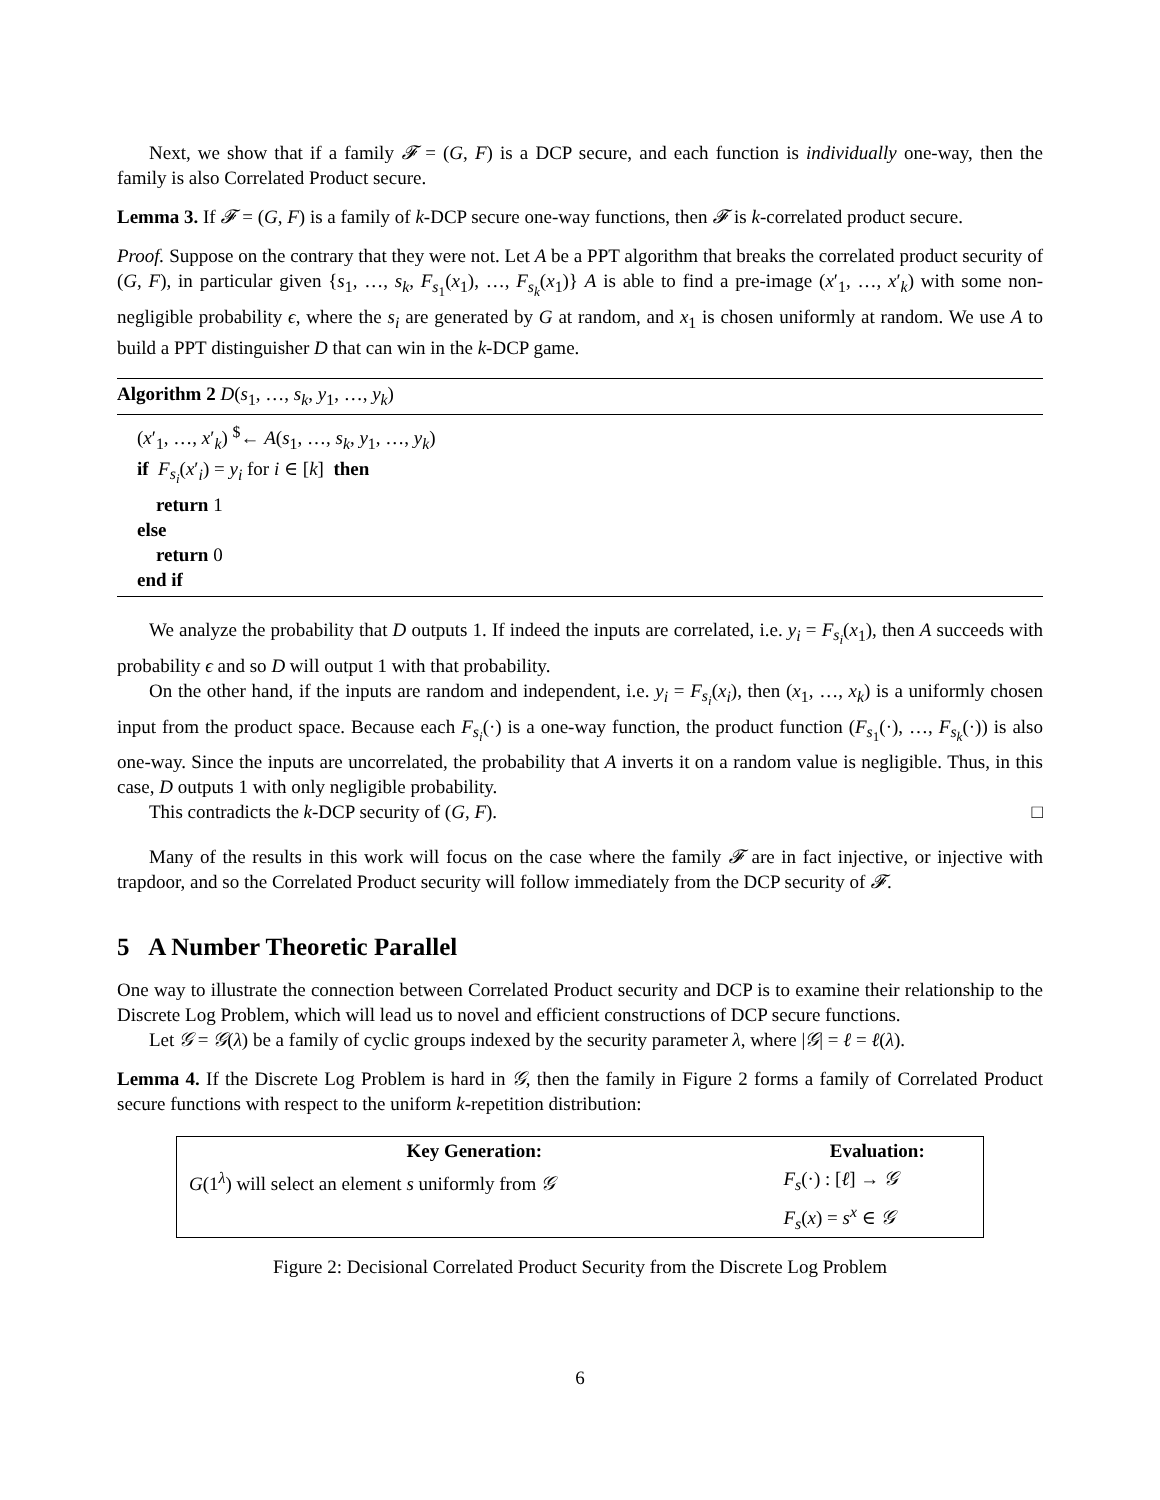Next, we show that if a family 𝓕 = (G, F) is a DCP secure, and each function is individually one-way, then the family is also Correlated Product secure.
Lemma 3. If 𝓕 = (G, F) is a family of k-DCP secure one-way functions, then 𝓕 is k-correlated product secure.
Proof. Suppose on the contrary that they were not. Let A be a PPT algorithm that breaks the correlated product security of (G, F), in particular given {s<sub>1</sub>, …, s<sub>k</sub>, F<sub>s<sub>1</sub></sub>(x<sub>1</sub>), …, F<sub>s<sub>k</sub></sub>(x<sub>1</sub>)} A is able to find a pre-image (x′<sub>1</sub>, …, x′<sub>k</sub>) with some non-negligible probability ϵ, where the s<sub>i</sub> are generated by G at random, and x<sub>1</sub> is chosen uniformly at random. We use A to build a PPT distinguisher D that can win in the k-DCP game.
Algorithm 2 D(s<sub>1</sub>, …, s<sub>k</sub>, y<sub>1</sub>, …, y<sub>k</sub>)
(x′<sub>1</sub>, …, x′<sub>k</sub>) <sup>$</sup>← A(s<sub>1</sub>, …, s<sub>k</sub>, y<sub>1</sub>, …, y<sub>k</sub>)
if F<sub>s<sub>i</sub></sub>(x′<sub>i</sub>) = y<sub>i</sub> for i ∈ [k] then
return 1
else
return 0
end if
We analyze the probability that D outputs 1. If indeed the inputs are correlated, i.e. y<sub>i</sub> = F<sub>s<sub>i</sub></sub>(x<sub>1</sub>), then A succeeds with probability ϵ and so D will output 1 with that probability.
On the other hand, if the inputs are random and independent, i.e. y<sub>i</sub> = F<sub>s<sub>i</sub></sub>(x<sub>i</sub>), then (x<sub>1</sub>, …, x<sub>k</sub>) is a uniformly chosen input from the product space. Because each F<sub>s<sub>i</sub></sub>(·) is a one-way function, the product function (F<sub>s<sub>1</sub></sub>(·), …, F<sub>s<sub>k</sub></sub>(·)) is also one-way. Since the inputs are uncorrelated, the probability that A inverts it on a random value is negligible. Thus, in this case, D outputs 1 with only negligible probability.
This contradicts the k-DCP security of (G, F). □
Many of the results in this work will focus on the case where the family 𝓕 are in fact injective, or injective with trapdoor, and so the Correlated Product security will follow immediately from the DCP security of 𝓕.
5 A Number Theoretic Parallel
One way to illustrate the connection between Correlated Product security and DCP is to examine their relationship to the Discrete Log Problem, which will lead us to novel and efficient constructions of DCP secure functions.
Let 𝒢 = 𝒢(λ) be a family of cyclic groups indexed by the security parameter λ, where |𝒢| = ℓ = ℓ(λ).
Lemma 4. If the Discrete Log Problem is hard in 𝒢, then the family in Figure 2 forms a family of Correlated Product secure functions with respect to the uniform k-repetition distribution:
| Key Generation: | Evaluation: |
| --- | --- |
| G (1<sup>λ</sup>) will select an element s uniformly from 𝒢 | F<sub>s</sub> (·) : [ ℓ ] → 𝒢 |
| | F<sub>s</sub> ( x ) = s<sup>x</sup> ∈ 𝒢 |
Figure 2: Decisional Correlated Product Security from the Discrete Log Problem
6